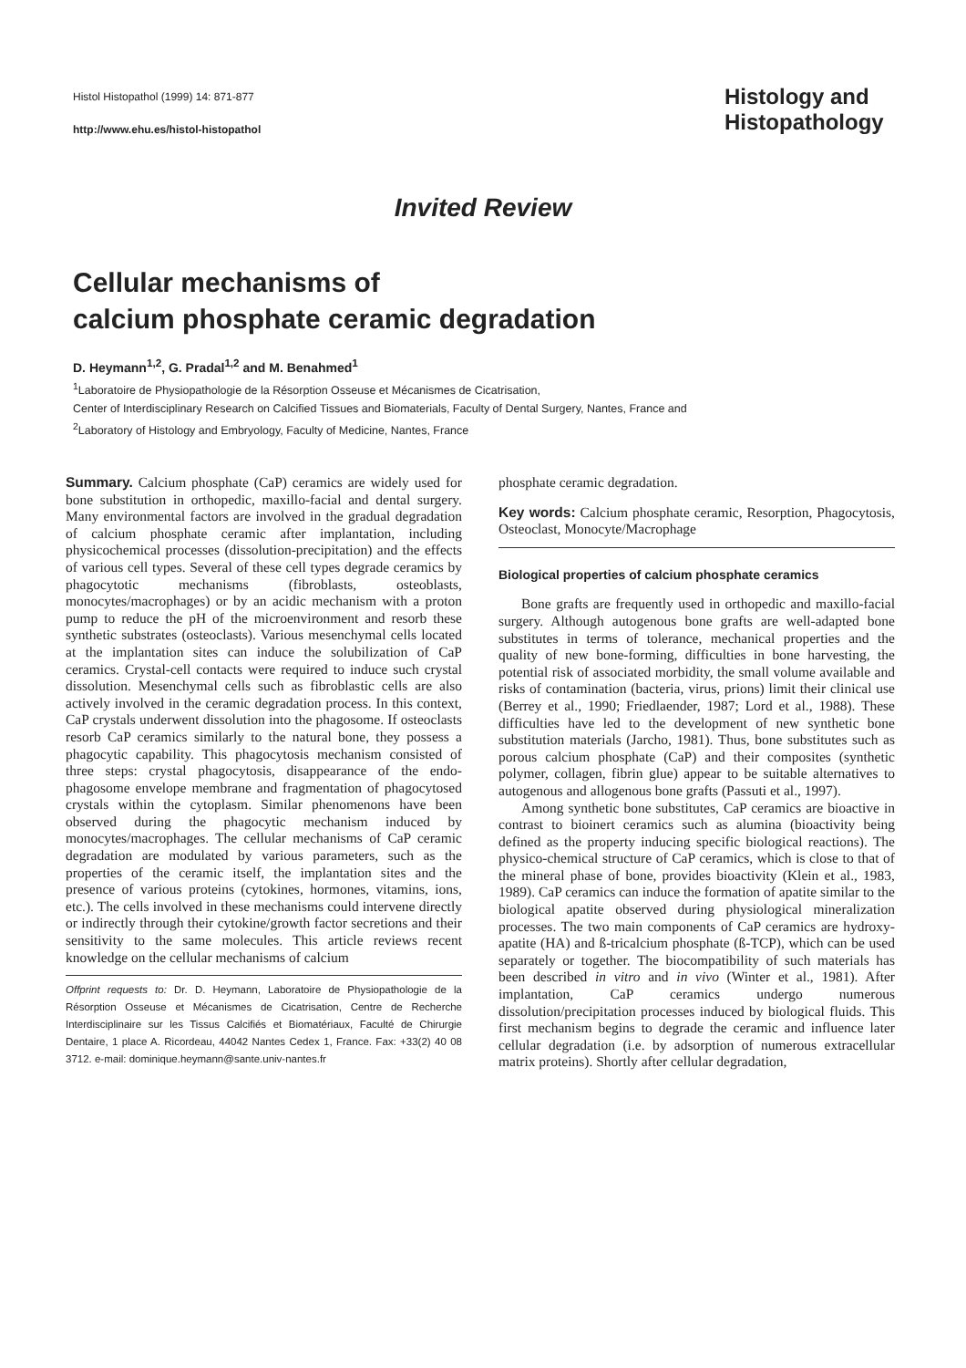Histol Histopathol (1999) 14: 871-877
http://www.ehu.es/histol-histopathol
Histology and
Histopathology
Invited Review
Cellular mechanisms of
calcium phosphate ceramic degradation
D. Heymann<sup>1,2</sup>, G. Pradal<sup>1,2</sup> and M. Benahmed<sup>1</sup>
<sup>1</sup> Laboratoire de Physiopathologie de la Résorption Osseuse et Mécanismes de Cicatrisation,
Center of Interdisciplinary Research on Calcified Tissues and Biomaterials, Faculty of Dental Surgery, Nantes, France and
<sup>2</sup> Laboratory of Histology and Embryology, Faculty of Medicine, Nantes, France
Summary. Calcium phosphate (CaP) ceramics are widely used for bone substitution in orthopedic, maxillo-facial and dental surgery. Many environmental factors are involved in the gradual degradation of calcium phosphate ceramic after implantation, including physicochemical processes (dissolution-precipitation) and the effects of various cell types. Several of these cell types degrade ceramics by phagocytotic mechanisms (fibroblasts, osteoblasts, monocytes/macrophages) or by an acidic mechanism with a proton pump to reduce the pH of the microenvironment and resorb these synthetic substrates (osteoclasts). Various mesenchymal cells located at the implantation sites can induce the solubilization of CaP ceramics. Crystal-cell contacts were required to induce such crystal dissolution. Mesenchymal cells such as fibroblastic cells are also actively involved in the ceramic degradation process. In this context, CaP crystals underwent dissolution into the phagosome. If osteoclasts resorb CaP ceramics similarly to the natural bone, they possess a phagocytic capability. This phagocytosis mechanism consisted of three steps: crystal phagocytosis, disappearance of the endo-phagosome envelope membrane and fragmentation of phagocytosed crystals within the cytoplasm. Similar phenomenons have been observed during the phagocytic mechanism induced by monocytes/macrophages. The cellular mechanisms of CaP ceramic degradation are modulated by various parameters, such as the properties of the ceramic itself, the implantation sites and the presence of various proteins (cytokines, hormones, vitamins, ions, etc.). The cells involved in these mechanisms could intervene directly or indirectly through their cytokine/growth factor secretions and their sensitivity to the same molecules. This article reviews recent knowledge on the cellular mechanisms of calcium
Offprint requests to: Dr. D. Heymann, Laboratoire de Physiopathologie de la Résorption Osseuse et Mécanismes de Cicatrisation, Centre de Recherche Interdisciplinaire sur les Tissus Calcifiés et Biomatériaux, Faculté de Chirurgie Dentaire, 1 place A. Ricordeau, 44042 Nantes Cedex 1, France. Fax: +33(2) 40 08 3712. e-mail: dominique.heymann@sante.univ-nantes.fr
phosphate ceramic degradation.
Key words: Calcium phosphate ceramic, Resorption, Phagocytosis, Osteoclast, Monocyte/Macrophage
Biological properties of calcium phosphate ceramics
Bone grafts are frequently used in orthopedic and maxillo-facial surgery. Although autogenous bone grafts are well-adapted bone substitutes in terms of tolerance, mechanical properties and the quality of new bone-forming, difficulties in bone harvesting, the potential risk of associated morbidity, the small volume available and risks of contamination (bacteria, virus, prions) limit their clinical use (Berrey et al., 1990; Friedlaender, 1987; Lord et al., 1988). These difficulties have led to the development of new synthetic bone substitution materials (Jarcho, 1981). Thus, bone substitutes such as porous calcium phosphate (CaP) and their composites (synthetic polymer, collagen, fibrin glue) appear to be suitable alternatives to autogenous and allogenous bone grafts (Passuti et al., 1997).
Among synthetic bone substitutes, CaP ceramics are bioactive in contrast to bioinert ceramics such as alumina (bioactivity being defined as the property inducing specific biological reactions). The physico-chemical structure of CaP ceramics, which is close to that of the mineral phase of bone, provides bioactivity (Klein et al., 1983, 1989). CaP ceramics can induce the formation of apatite similar to the biological apatite observed during physiological mineralization processes. The two main components of CaP ceramics are hydroxy-apatite (HA) and ß-tricalcium phosphate (ß-TCP), which can be used separately or together. The biocompatibility of such materials has been described in vitro and in vivo (Winter et al., 1981). After implantation, CaP ceramics undergo numerous dissolution/precipitation processes induced by biological fluids. This first mechanism begins to degrade the ceramic and influence later cellular degradation (i.e. by adsorption of numerous extracellular matrix proteins). Shortly after cellular degradation,